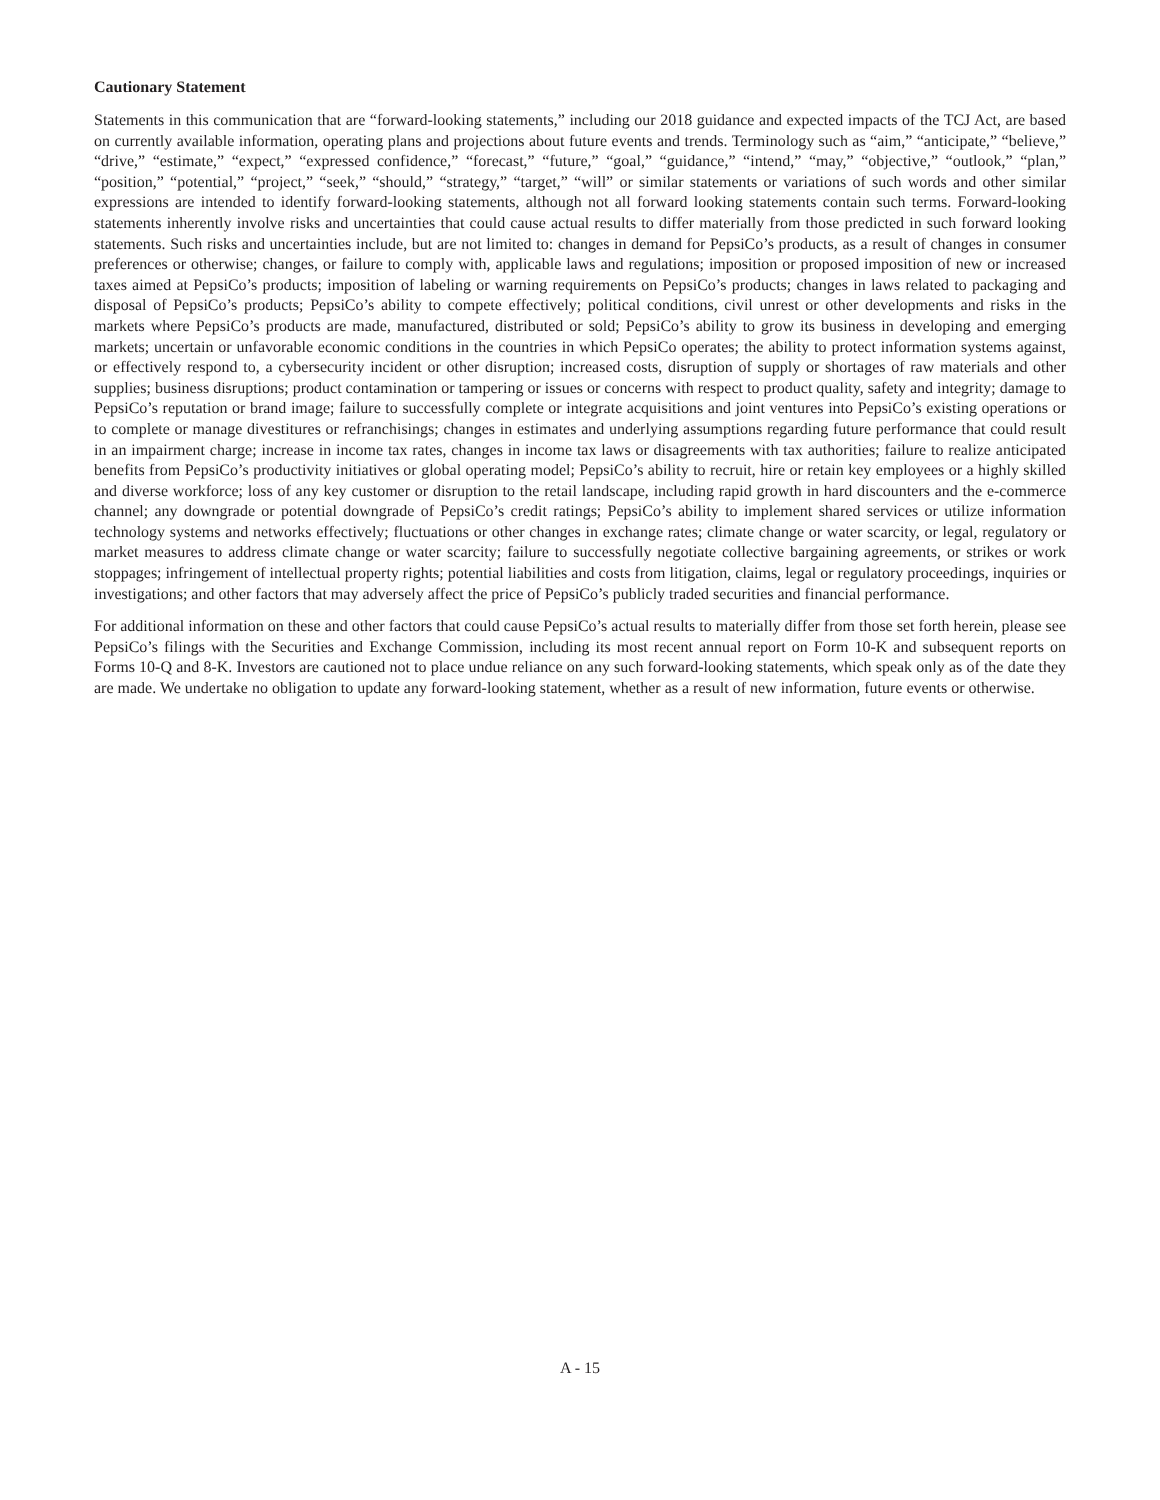Cautionary Statement
Statements in this communication that are “forward-looking statements,” including our 2018 guidance and expected impacts of the TCJ Act, are based on currently available information, operating plans and projections about future events and trends. Terminology such as “aim,” “anticipate,” “believe,” “drive,” “estimate,” “expect,” “expressed confidence,” “forecast,” “future,” “goal,” “guidance,” “intend,” “may,” “objective,” “outlook,” “plan,” “position,” “potential,” “project,” “seek,” “should,” “strategy,” “target,” “will” or similar statements or variations of such words and other similar expressions are intended to identify forward-looking statements, although not all forward looking statements contain such terms. Forward-looking statements inherently involve risks and uncertainties that could cause actual results to differ materially from those predicted in such forward looking statements. Such risks and uncertainties include, but are not limited to: changes in demand for PepsiCo’s products, as a result of changes in consumer preferences or otherwise; changes, or failure to comply with, applicable laws and regulations; imposition or proposed imposition of new or increased taxes aimed at PepsiCo’s products; imposition of labeling or warning requirements on PepsiCo’s products; changes in laws related to packaging and disposal of PepsiCo’s products; PepsiCo’s ability to compete effectively; political conditions, civil unrest or other developments and risks in the markets where PepsiCo’s products are made, manufactured, distributed or sold; PepsiCo’s ability to grow its business in developing and emerging markets; uncertain or unfavorable economic conditions in the countries in which PepsiCo operates; the ability to protect information systems against, or effectively respond to, a cybersecurity incident or other disruption; increased costs, disruption of supply or shortages of raw materials and other supplies; business disruptions; product contamination or tampering or issues or concerns with respect to product quality, safety and integrity; damage to PepsiCo’s reputation or brand image; failure to successfully complete or integrate acquisitions and joint ventures into PepsiCo’s existing operations or to complete or manage divestitures or refranchisings; changes in estimates and underlying assumptions regarding future performance that could result in an impairment charge; increase in income tax rates, changes in income tax laws or disagreements with tax authorities; failure to realize anticipated benefits from PepsiCo’s productivity initiatives or global operating model; PepsiCo’s ability to recruit, hire or retain key employees or a highly skilled and diverse workforce; loss of any key customer or disruption to the retail landscape, including rapid growth in hard discounters and the e-commerce channel; any downgrade or potential downgrade of PepsiCo’s credit ratings; PepsiCo’s ability to implement shared services or utilize information technology systems and networks effectively; fluctuations or other changes in exchange rates; climate change or water scarcity, or legal, regulatory or market measures to address climate change or water scarcity; failure to successfully negotiate collective bargaining agreements, or strikes or work stoppages; infringement of intellectual property rights; potential liabilities and costs from litigation, claims, legal or regulatory proceedings, inquiries or investigations; and other factors that may adversely affect the price of PepsiCo’s publicly traded securities and financial performance.
For additional information on these and other factors that could cause PepsiCo’s actual results to materially differ from those set forth herein, please see PepsiCo’s filings with the Securities and Exchange Commission, including its most recent annual report on Form 10-K and subsequent reports on Forms 10-Q and 8-K. Investors are cautioned not to place undue reliance on any such forward-looking statements, which speak only as of the date they are made. We undertake no obligation to update any forward-looking statement, whether as a result of new information, future events or otherwise.
A - 15